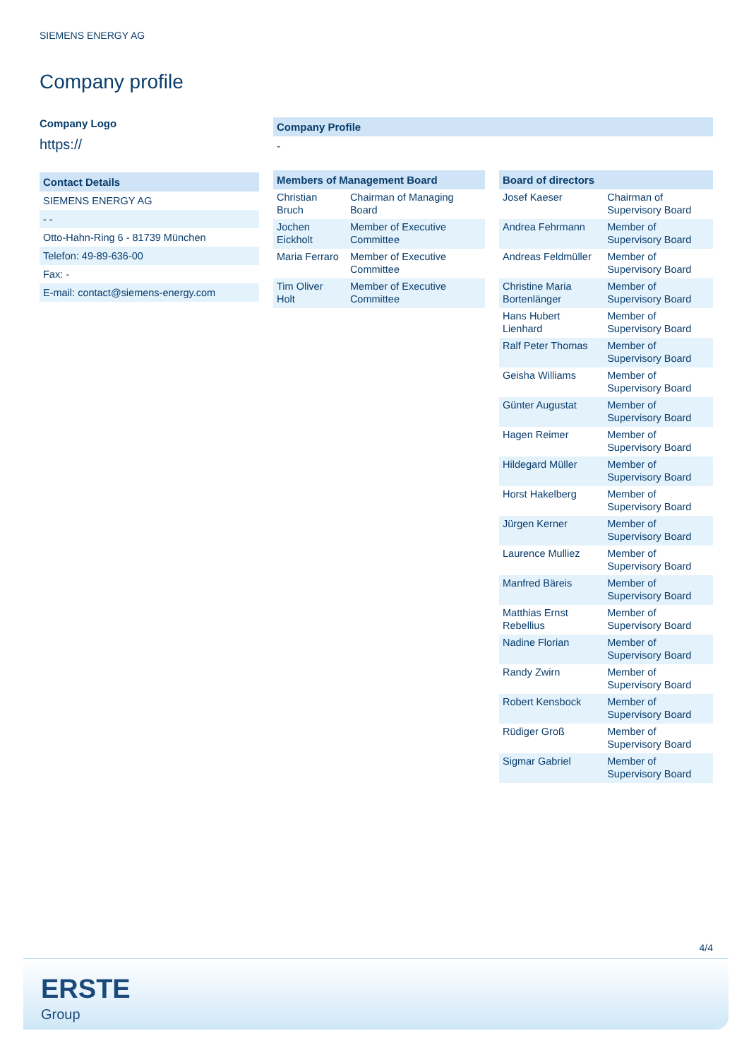SIEMENS ENERGY AG
Company profile
Company Logo
https://
| Contact Details |
| --- |
| SIEMENS ENERGY AG |
| - - |
| Otto-Hahn-Ring 6 - 81739 München |
| Telefon: 49-89-636-00 |
| Fax: - |
| E-mail: contact@siemens-energy.com |
Company Profile
-
| Members of Management Board | |
| --- | --- |
| Christian Bruch | Chairman of Managing Board |
| Jochen Eickholt | Member of Executive Committee |
| Maria Ferraro | Member of Executive Committee |
| Tim Oliver Holt | Member of Executive Committee |
| Board of directors | |
| --- | --- |
| Josef Kaeser | Chairman of Supervisory Board |
| Andrea Fehrmann | Member of Supervisory Board |
| Andreas Feldmüller | Member of Supervisory Board |
| Christine Maria Bortenlänger | Member of Supervisory Board |
| Hans Hubert Lienhard | Member of Supervisory Board |
| Ralf Peter Thomas | Member of Supervisory Board |
| Geisha Williams | Member of Supervisory Board |
| Günter Augustat | Member of Supervisory Board |
| Hagen Reimer | Member of Supervisory Board |
| Hildegard Müller | Member of Supervisory Board |
| Horst Hakelberg | Member of Supervisory Board |
| Jürgen Kerner | Member of Supervisory Board |
| Laurence Mulliez | Member of Supervisory Board |
| Manfred Bäreis | Member of Supervisory Board |
| Matthias Ernst Rebellius | Member of Supervisory Board |
| Nadine Florian | Member of Supervisory Board |
| Randy Zwirn | Member of Supervisory Board |
| Robert Kensbock | Member of Supervisory Board |
| Rüdiger Groß | Member of Supervisory Board |
| Sigmar Gabriel | Member of Supervisory Board |
4/4
ERSTE
Group